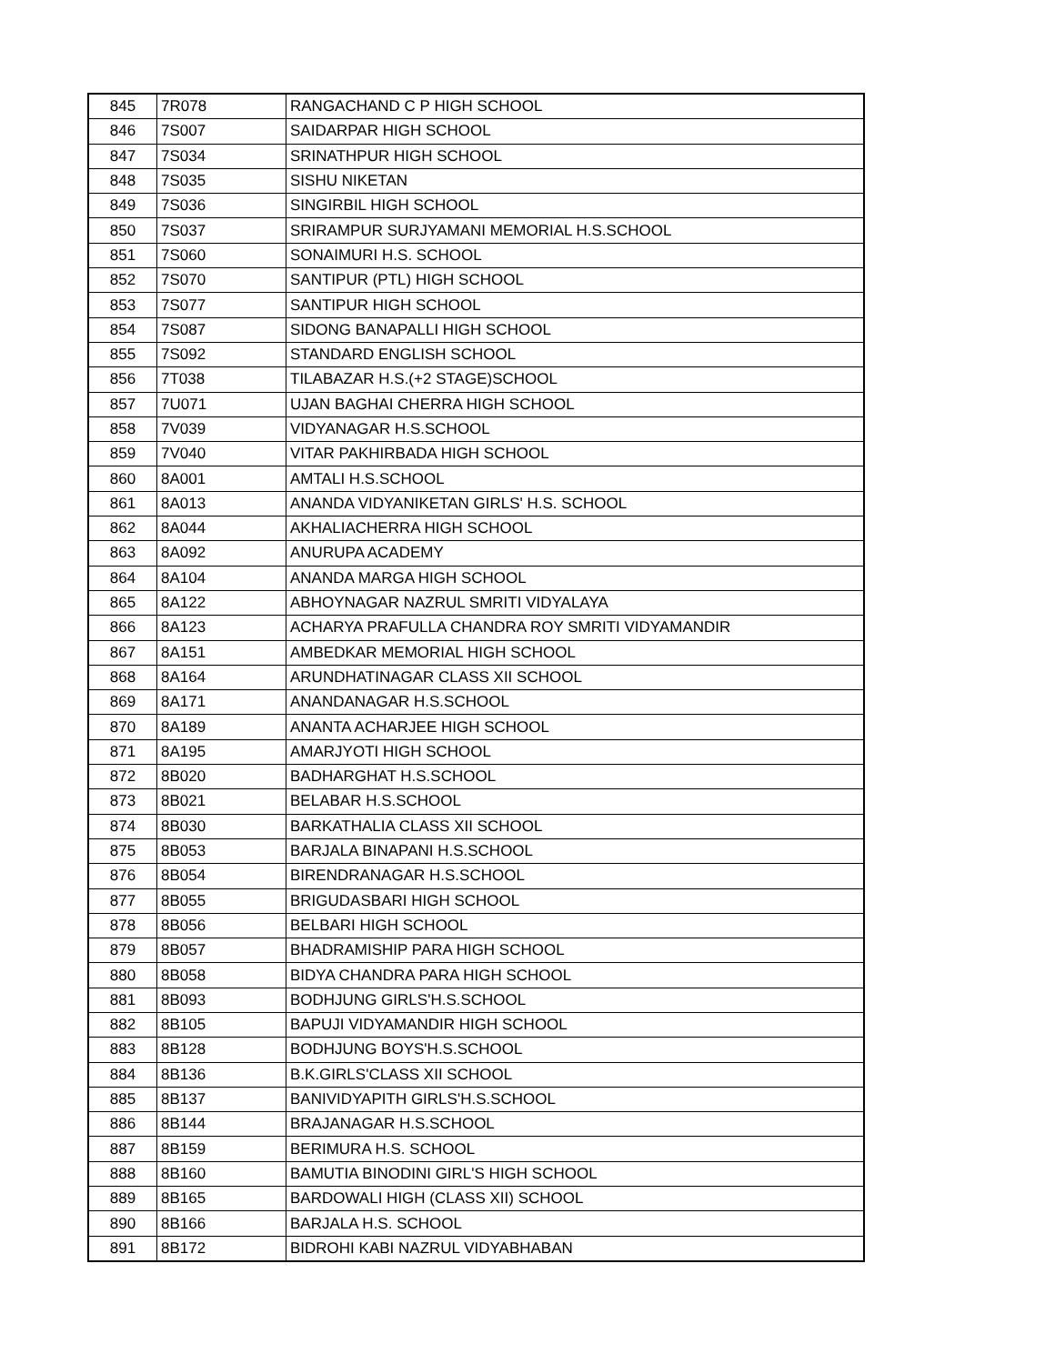| 845 | 7R078 | RANGACHAND C P HIGH SCHOOL |
| 846 | 7S007 | SAIDARPAR HIGH SCHOOL |
| 847 | 7S034 | SRINATHPUR HIGH SCHOOL |
| 848 | 7S035 | SISHU NIKETAN |
| 849 | 7S036 | SINGIRBIL HIGH SCHOOL |
| 850 | 7S037 | SRIRAMPUR SURJYAMANI MEMORIAL H.S.SCHOOL |
| 851 | 7S060 | SONAIMURI H.S. SCHOOL |
| 852 | 7S070 | SANTIPUR (PTL) HIGH SCHOOL |
| 853 | 7S077 | SANTIPUR HIGH SCHOOL |
| 854 | 7S087 | SIDONG BANAPALLI HIGH SCHOOL |
| 855 | 7S092 | STANDARD ENGLISH SCHOOL |
| 856 | 7T038 | TILABAZAR H.S.(+2 STAGE)SCHOOL |
| 857 | 7U071 | UJAN BAGHAI CHERRA HIGH SCHOOL |
| 858 | 7V039 | VIDYANAGAR H.S.SCHOOL |
| 859 | 7V040 | VITAR PAKHIRBADA HIGH SCHOOL |
| 860 | 8A001 | AMTALI H.S.SCHOOL |
| 861 | 8A013 | ANANDA VIDYANIKETAN GIRLS' H.S. SCHOOL |
| 862 | 8A044 | AKHALIACHERRA HIGH SCHOOL |
| 863 | 8A092 | ANURUPA ACADEMY |
| 864 | 8A104 | ANANDA MARGA HIGH SCHOOL |
| 865 | 8A122 | ABHOYNAGAR NAZRUL SMRITI VIDYALAYA |
| 866 | 8A123 | ACHARYA PRAFULLA CHANDRA ROY SMRITI VIDYAMANDIR |
| 867 | 8A151 | AMBEDKAR MEMORIAL HIGH SCHOOL |
| 868 | 8A164 | ARUNDHATINAGAR CLASS XII SCHOOL |
| 869 | 8A171 | ANANDANAGAR H.S.SCHOOL |
| 870 | 8A189 | ANANTA ACHARJEE HIGH SCHOOL |
| 871 | 8A195 | AMARJYOTI HIGH SCHOOL |
| 872 | 8B020 | BADHARGHAT H.S.SCHOOL |
| 873 | 8B021 | BELABAR H.S.SCHOOL |
| 874 | 8B030 | BARKATHALIA CLASS XII SCHOOL |
| 875 | 8B053 | BARJALA BINAPANI H.S.SCHOOL |
| 876 | 8B054 | BIRENDRANAGAR H.S.SCHOOL |
| 877 | 8B055 | BRIGUDASBARI HIGH SCHOOL |
| 878 | 8B056 | BELBARI HIGH SCHOOL |
| 879 | 8B057 | BHADRAMISHIP PARA HIGH SCHOOL |
| 880 | 8B058 | BIDYA CHANDRA PARA HIGH SCHOOL |
| 881 | 8B093 | BODHJUNG GIRLS'H.S.SCHOOL |
| 882 | 8B105 | BAPUJI VIDYAMANDIR HIGH SCHOOL |
| 883 | 8B128 | BODHJUNG BOYS'H.S.SCHOOL |
| 884 | 8B136 | B.K.GIRLS'CLASS XII SCHOOL |
| 885 | 8B137 | BANIVIDYAPITH GIRLS'H.S.SCHOOL |
| 886 | 8B144 | BRAJANAGAR H.S.SCHOOL |
| 887 | 8B159 | BERIMURA H.S. SCHOOL |
| 888 | 8B160 | BAMUTIA BINODINI GIRL'S HIGH SCHOOL |
| 889 | 8B165 | BARDOWALI HIGH (CLASS XII) SCHOOL |
| 890 | 8B166 | BARJALA H.S. SCHOOL |
| 891 | 8B172 | BIDROHI KABI NAZRUL VIDYABHABAN |